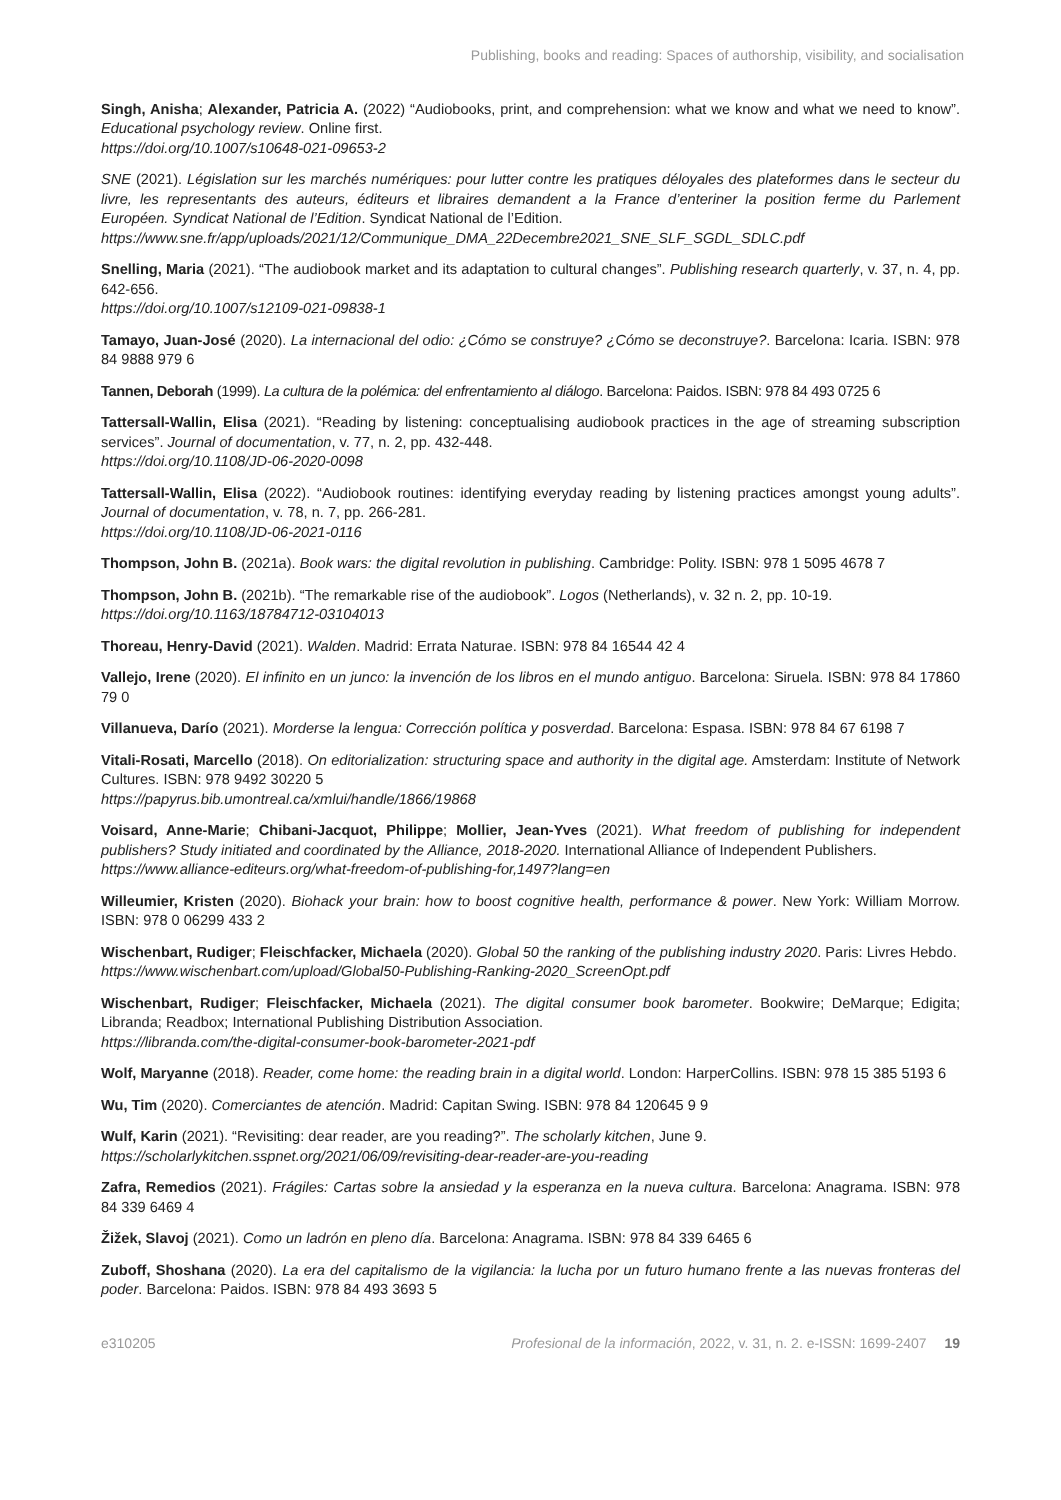Publishing, books and reading: Spaces of authorship, visibility, and socialisation
Singh, Anisha; Alexander, Patricia A. (2022) “Audiobooks, print, and comprehension: what we know and what we need to know”. Educational psychology review. Online first.
https://doi.org/10.1007/s10648-021-09653-2
SNE (2021). Législation sur les marchés numériques: pour lutter contre les pratiques déloyales des plateformes dans le secteur du livre, les representants des auteurs, éditeurs et libraires demandent a la France d’enteriner la position ferme du Parlement Européen. Syndicat National de l’Edition. Syndicat National de l’Edition.
https://www.sne.fr/app/uploads/2021/12/Communique_DMA_22Decembre2021_SNE_SLF_SGDL_SDLC.pdf
Snelling, Maria (2021). “The audiobook market and its adaptation to cultural changes”. Publishing research quarterly, v. 37, n. 4, pp. 642-656.
https://doi.org/10.1007/s12109-021-09838-1
Tamayo, Juan-José (2020). La internacional del odio: ¿Cómo se construye? ¿Cómo se deconstruye?. Barcelona: Icaria. ISBN: 978 84 9888 979 6
Tannen, Deborah (1999). La cultura de la polémica: del enfrentamiento al diálogo. Barcelona: Paidos. ISBN: 978 84 493 0725 6
Tattersall-Wallin, Elisa (2021). “Reading by listening: conceptualising audiobook practices in the age of streaming subscription services”. Journal of documentation, v. 77, n. 2, pp. 432-448.
https://doi.org/10.1108/JD-06-2020-0098
Tattersall-Wallin, Elisa (2022). “Audiobook routines: identifying everyday reading by listening practices amongst young adults”. Journal of documentation, v. 78, n. 7, pp. 266-281.
https://doi.org/10.1108/JD-06-2021-0116
Thompson, John B. (2021a). Book wars: the digital revolution in publishing. Cambridge: Polity. ISBN: 978 1 5095 4678 7
Thompson, John B. (2021b). “The remarkable rise of the audiobook”. Logos (Netherlands), v. 32 n. 2, pp. 10-19.
https://doi.org/10.1163/18784712-03104013
Thoreau, Henry-David (2021). Walden. Madrid: Errata Naturae. ISBN: 978 84 16544 42 4
Vallejo, Irene (2020). El infinito en un junco: la invención de los libros en el mundo antiguo. Barcelona: Siruela. ISBN: 978 84 17860 79 0
Villanueva, Darío (2021). Morderse la lengua: Corrección política y posverdad. Barcelona: Espasa. ISBN: 978 84 67 6198 7
Vitali-Rosati, Marcello (2018). On editorialization: structuring space and authority in the digital age. Amsterdam: Institute of Network Cultures. ISBN: 978 9492 30220 5
https://papyrus.bib.umontreal.ca/xmlui/handle/1866/19868
Voisard, Anne-Marie; Chibani-Jacquot, Philippe; Mollier, Jean-Yves (2021). What freedom of publishing for independent publishers? Study initiated and coordinated by the Alliance, 2018-2020. International Alliance of Independent Publishers.
https://www.alliance-editeurs.org/what-freedom-of-publishing-for,1497?lang=en
Willeumier, Kristen (2020). Biohack your brain: how to boost cognitive health, performance & power. New York: William Morrow. ISBN: 978 0 06299 433 2
Wischenbart, Rudiger; Fleischfacker, Michaela (2020). Global 50 the ranking of the publishing industry 2020. Paris: Livres Hebdo.
https://www.wischenbart.com/upload/Global50-Publishing-Ranking-2020_ScreenOpt.pdf
Wischenbart, Rudiger; Fleischfacker, Michaela (2021). The digital consumer book barometer. Bookwire; DeMarque; Edigita; Libranda; Readbox; International Publishing Distribution Association.
https://libranda.com/the-digital-consumer-book-barometer-2021-pdf
Wolf, Maryanne (2018). Reader, come home: the reading brain in a digital world. London: HarperCollins. ISBN: 978 15 385 5193 6
Wu, Tim (2020). Comerciantes de atención. Madrid: Capitan Swing. ISBN: 978 84 120645 9 9
Wulf, Karin (2021). “Revisiting: dear reader, are you reading?”. The scholarly kitchen, June 9.
https://scholarlykitchen.sspnet.org/2021/06/09/revisiting-dear-reader-are-you-reading
Zafra, Remedios (2021). Frágiles: Cartas sobre la ansiedad y la esperanza en la nueva cultura. Barcelona: Anagrama. ISBN: 978 84 339 6469 4
Žižek, Slavoj (2021). Como un ladrón en pleno día. Barcelona: Anagrama. ISBN: 978 84 339 6465 6
Zuboff, Shoshana (2020). La era del capitalismo de la vigilancia: la lucha por un futuro humano frente a las nuevas fronteras del poder. Barcelona: Paidos. ISBN: 978 84 493 3693 5
e310205 Profesional de la información, 2022, v. 31, n. 2. e-ISSN: 1699-2407 19